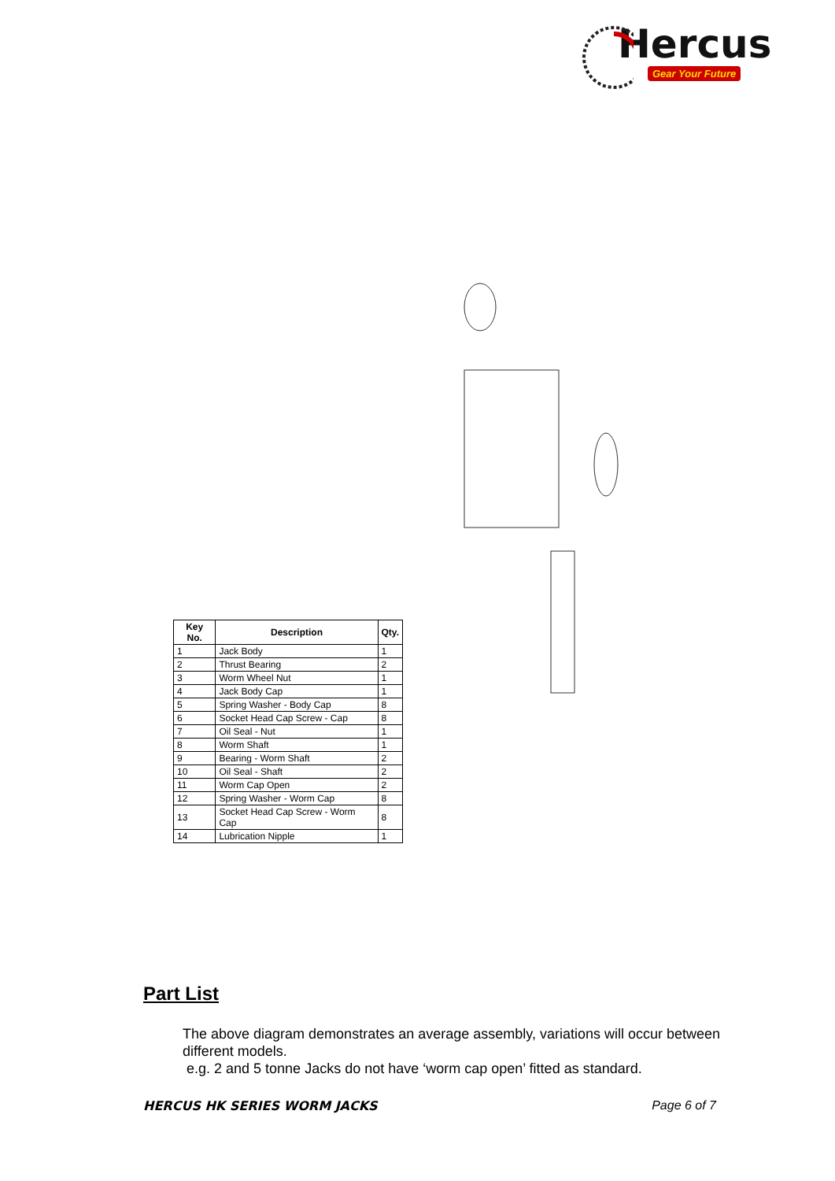Hercus
Gear Your Future
| Key No. | Description | Qty. |
| --- | --- | --- |
| 1 | Jack Body | 1 |
| 2 | Thrust Bearing | 2 |
| 3 | Worm Wheel Nut | 1 |
| 4 | Jack Body Cap | 1 |
| 5 | Spring Washer - Body Cap | 8 |
| 6 | Socket Head Cap Screw - Cap | 8 |
| 7 | Oil Seal - Nut | 1 |
| 8 | Worm Shaft | 1 |
| 9 | Bearing - Worm Shaft | 2 |
| 10 | Oil Seal - Shaft | 2 |
| 11 | Worm Cap Open | 2 |
| 12 | Spring Washer - Worm Cap | 8 |
| 13 | Socket Head Cap Screw - Worm Cap | 8 |
| 14 | Lubrication Nipple | 1 |
Part List
The above diagram demonstrates an average assembly, variations will occur between different models.
e.g. 2 and 5 tonne Jacks do not have ‘worm cap open’ fitted as standard.
HERCUS HK SERIES WORM JACKS Page 6 of 7